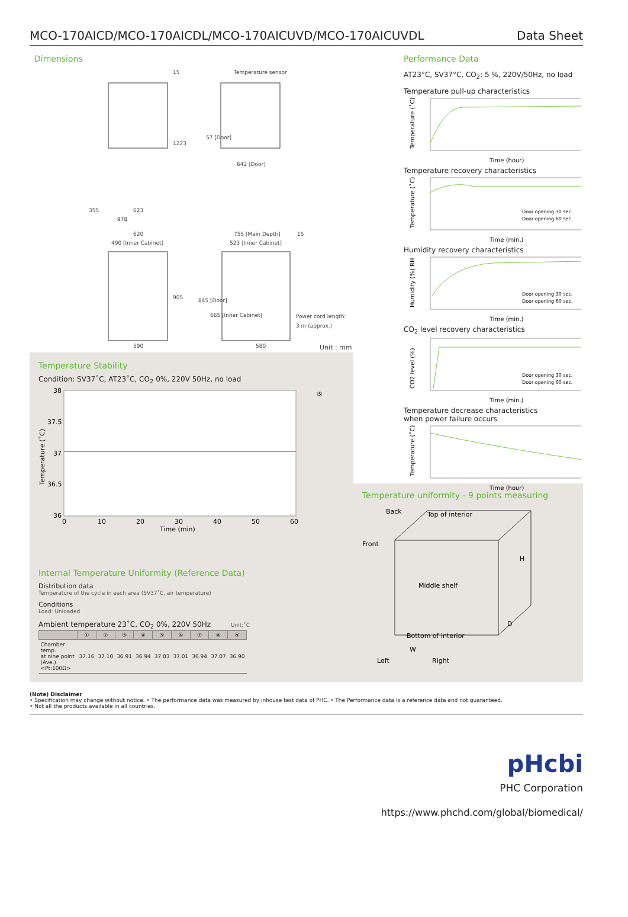MCO-170AICD/MCO-170AICDL/MCO-170AICUVD/MCO-170AICUVDL Data Sheet
Dimensions
15
1223
355
623
978
Temperature sensor
57 [Door]
642 [Door]
620
490 [Inner Cabinet]
905
590
755 [Main Depth]
15
523 [Inner Cabinet]
845 [Door]
665 [Inner Cabinet]
Power cord length:
3 m (approx.)
580
Unit : mm
Temperature Stability
Condition: SV37˚C, AT23˚C, CO<sub>2</sub> 0%, 220V 50Hz, no load
38
37.5
37
36.5
36
0
10
20
30
40
50
60
Time (min)
⑤
Temperature (˚C)
Internal Temperature Uniformity (Reference Data)
Distribution data
Temperature of the cycle in each area (SV37˚C, air temperature)
Conditions
Load: Unloaded
Ambient temperature 23˚C, CO<sub>2</sub> 0%, 220V 50Hz Unit:˚C
| | ① | ② | ③ | ④ | ⑤ | ⑥ | ⑦ | ⑧ | ⑨ |
| --- | --- | --- | --- | --- | --- | --- | --- | --- | --- |
| Chamber temp. at nine point (Ave.) <Pt:100Ω> | 37.16 | 37.10 | 36.91 | 36.94 | 37.03 | 37.01 | 36.94 | 37.07 | 36.90 |
Performance Data
AT23°C, SV37°C, CO<sub>2</sub>: 5 %, 220V/50Hz, no load
Temperature pull-up characteristics
Time (hour)
Temperature (˚C)
Temperature recovery characteristics
Door opening 30 sec.
Door opening 60 sec.
Time (min.)
Temperature (˚C)
Humidity recovery characteristics
Door opening 30 sec.
Door opening 60 sec.
Time (min.)
Humidity (%) RH
CO<sub>2</sub> level recovery characteristics
Door opening 30 sec.
Door opening 60 sec.
Time (min.)
CO2 level (%)
Temperature decrease characteristics
when power failure occurs
Time (hour)
Temperature (˚C)
Temperature uniformity - 9 points measuring
Back
Front
Top of interior
Middle shelf
Bottom of interior
H
D
W
Left
Right
(Note) Disclaimer
• Specification may change without notice. • The performance data was measured by inhouse test data of PHC. • The Performance data is a reference data and not guaranteed.
• Not all the products available in all countries.
pHcbi
PHC Corporation
https://www.phchd.com/global/biomedical/